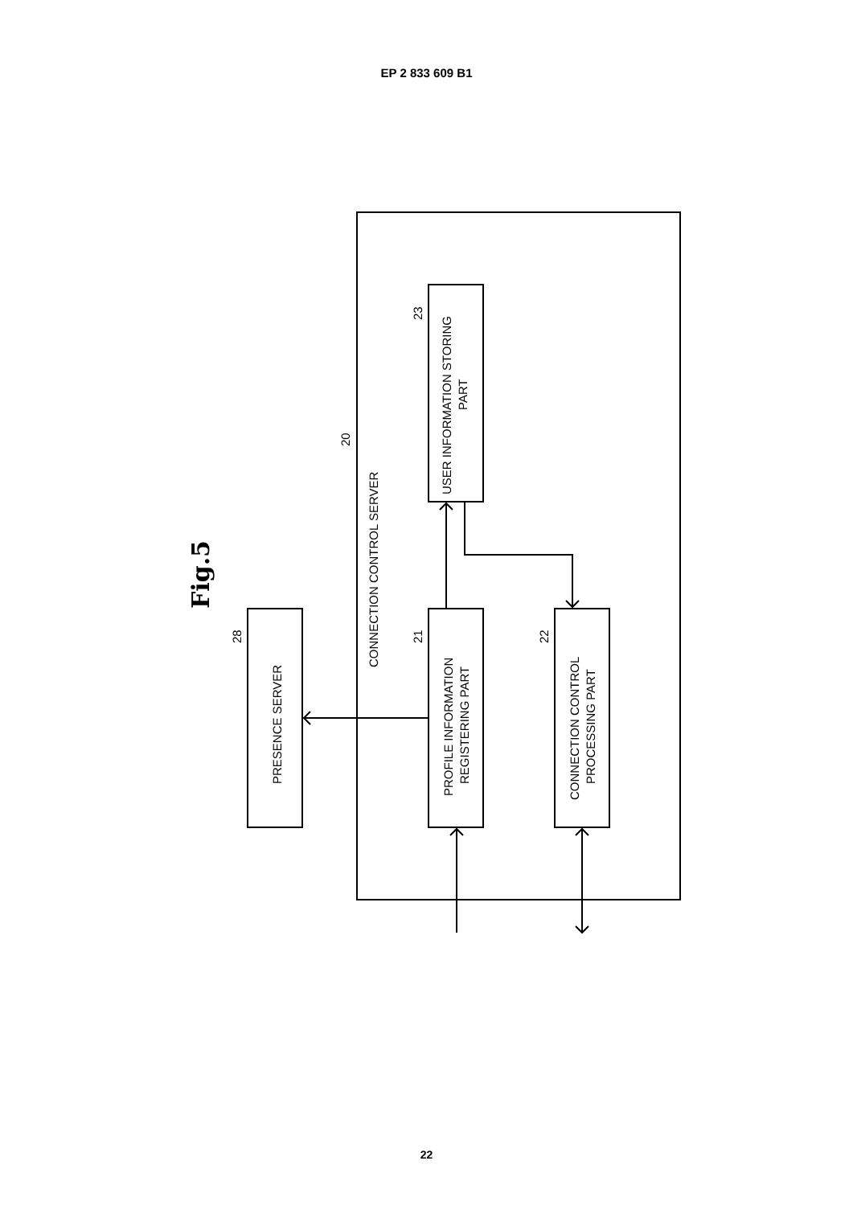EP 2 833 609 B1
Fig.5
PRESENCE SERVER
PROFILE INFORMATION
REGISTERING PART
CONNECTION CONTROL
PROCESSING PART
USER INFORMATION STORING
PART
CONNECTION CONTROL SERVER
28
21
22
23
20
22